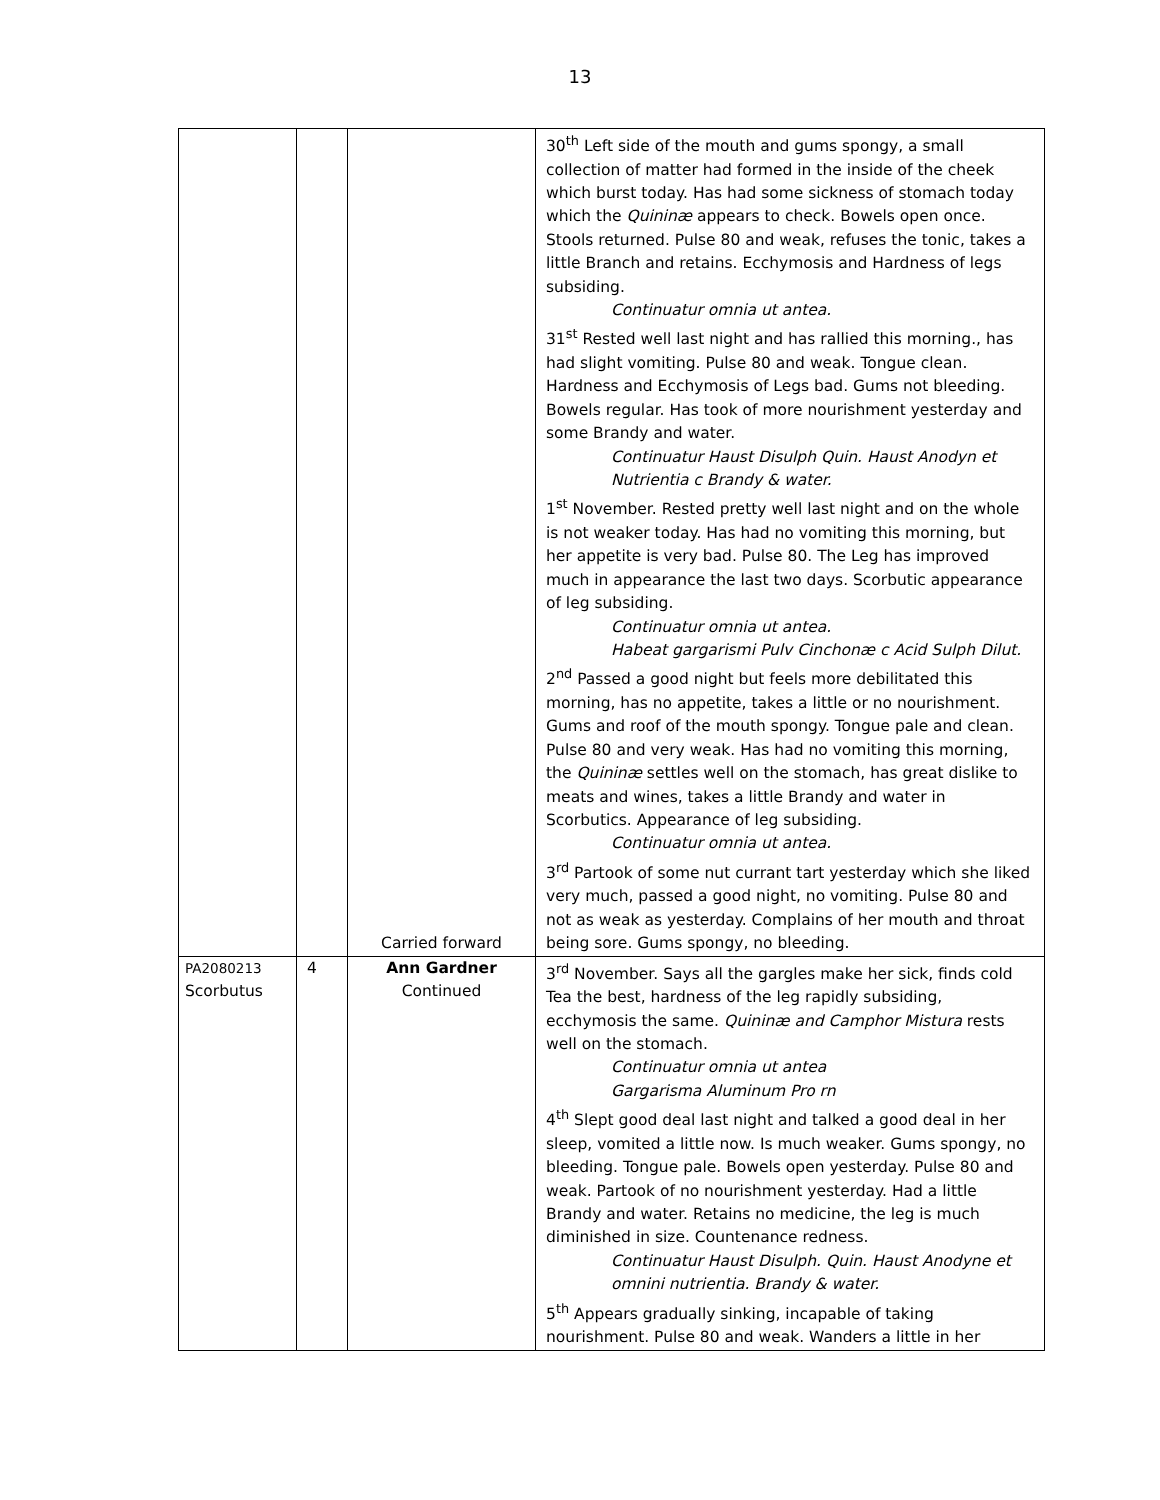13
| | | Carried forward | 30<sup>th</sup> Left side of the mouth and gums spongy, a small collection of matter had formed in the inside of the cheek which burst today. Has had some sickness of stomach today which the Quininæ appears to check. Bowels open once. Stools returned. Pulse 80 and weak, refuses the tonic, takes a little Branch and retains. Ecchymosis and Hardness of legs subsiding. Continuatur omnia ut antea. 31<sup>st</sup> Rested well last night and has rallied this morning., has had slight vomiting. Pulse 80 and weak. Tongue clean. Hardness and Ecchymosis of Legs bad. Gums not bleeding. Bowels regular. Has took of more nourishment yesterday and some Brandy and water. Continuatur Haust Disulph Quin. Haust Anodyn et Nutrientia c Brandy & water. 1<sup>st</sup> November. Rested pretty well last night and on the whole is not weaker today. Has had no vomiting this morning, but her appetite is very bad. Pulse 80. The Leg has improved much in appearance the last two days. Scorbutic appearance of leg subsiding. Continuatur omnia ut antea. Habeat gargarismi Pulv Cinchonæ c Acid Sulph Dilut. 2<sup>nd</sup> Passed a good night but feels more debilitated this morning, has no appetite, takes a little or no nourishment. Gums and roof of the mouth spongy. Tongue pale and clean. Pulse 80 and very weak. Has had no vomiting this morning, the Quininæ settles well on the stomach, has great dislike to meats and wines, takes a little Brandy and water in Scorbutics. Appearance of leg subsiding. Continuatur omnia ut antea. 3<sup>rd</sup> Partook of some nut currant tart yesterday which she liked very much, passed a good night, no vomiting. Pulse 80 and not as weak as yesterday. Complains of her mouth and throat being sore. Gums spongy, no bleeding. |
| PA2080213 Scorbutus | 4 | Ann Gardner Continued | 3<sup>rd</sup> November. Says all the gargles make her sick, finds cold Tea the best, hardness of the leg rapidly subsiding, ecchymosis the same. Quininæ and Camphor Mistura rests well on the stomach. Continuatur omnia ut antea Gargarisma Aluminum Pro rn 4<sup>th</sup> Slept good deal last night and talked a good deal in her sleep, vomited a little now. Is much weaker. Gums spongy, no bleeding. Tongue pale. Bowels open yesterday. Pulse 80 and weak. Partook of no nourishment yesterday. Had a little Brandy and water. Retains no medicine, the leg is much diminished in size. Countenance redness. Continuatur Haust Disulph. Quin. Haust Anodyne et omnini nutrientia. Brandy & water. 5<sup>th</sup> Appears gradually sinking, incapable of taking nourishment. Pulse 80 and weak. Wanders a little in her |